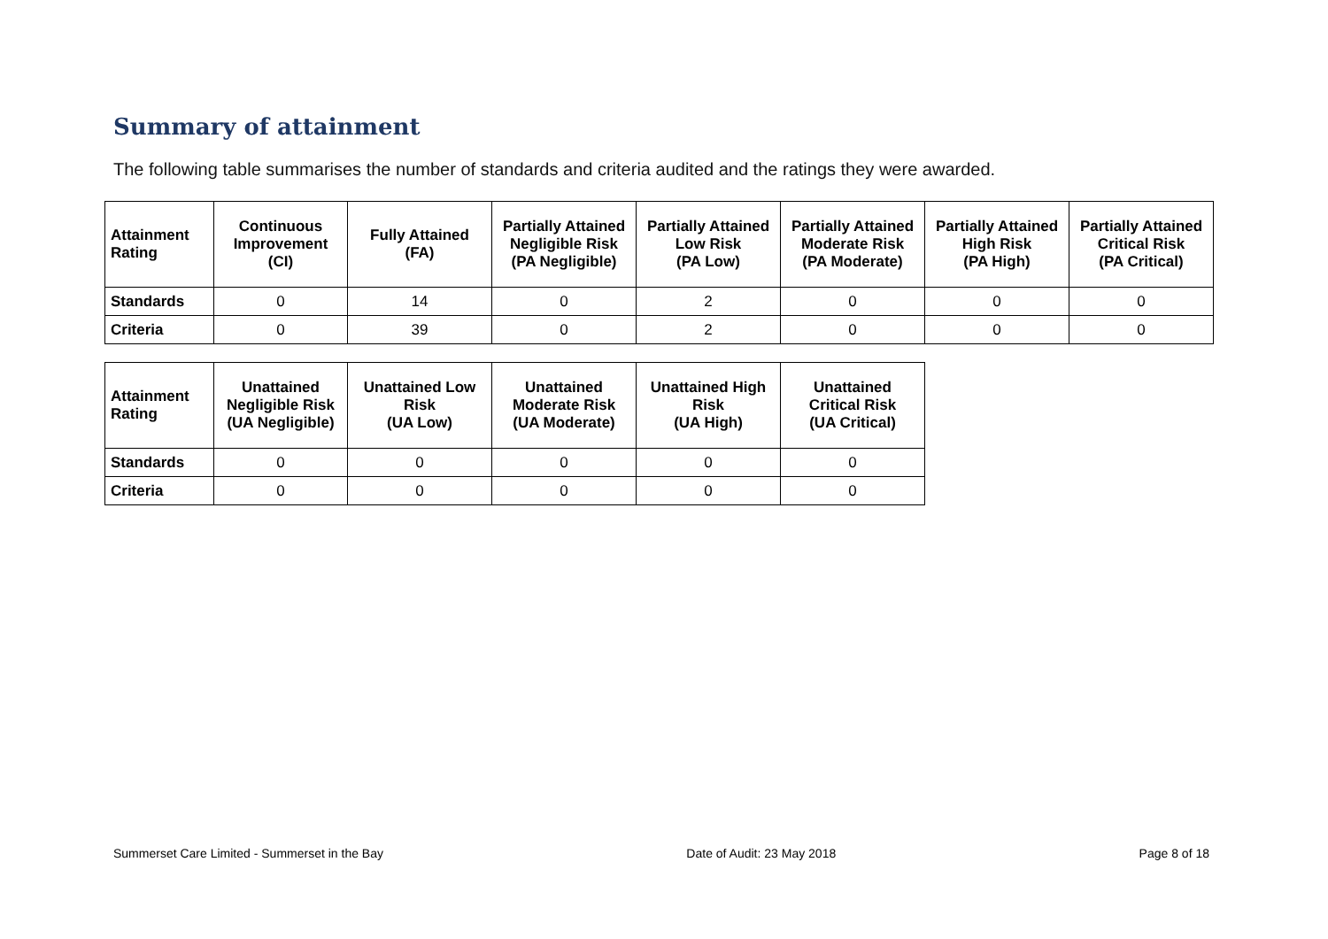Summary of attainment
The following table summarises the number of standards and criteria audited and the ratings they were awarded.
| Attainment Rating | Continuous Improvement (CI) | Fully Attained (FA) | Partially Attained Negligible Risk (PA Negligible) | Partially Attained Low Risk (PA Low) | Partially Attained Moderate Risk (PA Moderate) | Partially Attained High Risk (PA High) | Partially Attained Critical Risk (PA Critical) |
| --- | --- | --- | --- | --- | --- | --- | --- |
| Standards | 0 | 14 | 0 | 2 | 0 | 0 | 0 |
| Criteria | 0 | 39 | 0 | 2 | 0 | 0 | 0 |
| Attainment Rating | Unattained Negligible Risk (UA Negligible) | Unattained Low Risk (UA Low) | Unattained Moderate Risk (UA Moderate) | Unattained High Risk (UA High) | Unattained Critical Risk (UA Critical) |
| --- | --- | --- | --- | --- | --- |
| Standards | 0 | 0 | 0 | 0 | 0 |
| Criteria | 0 | 0 | 0 | 0 | 0 |
Summerset Care Limited - Summerset in the Bay Date of Audit: 23 May 2018 Page 8 of 18